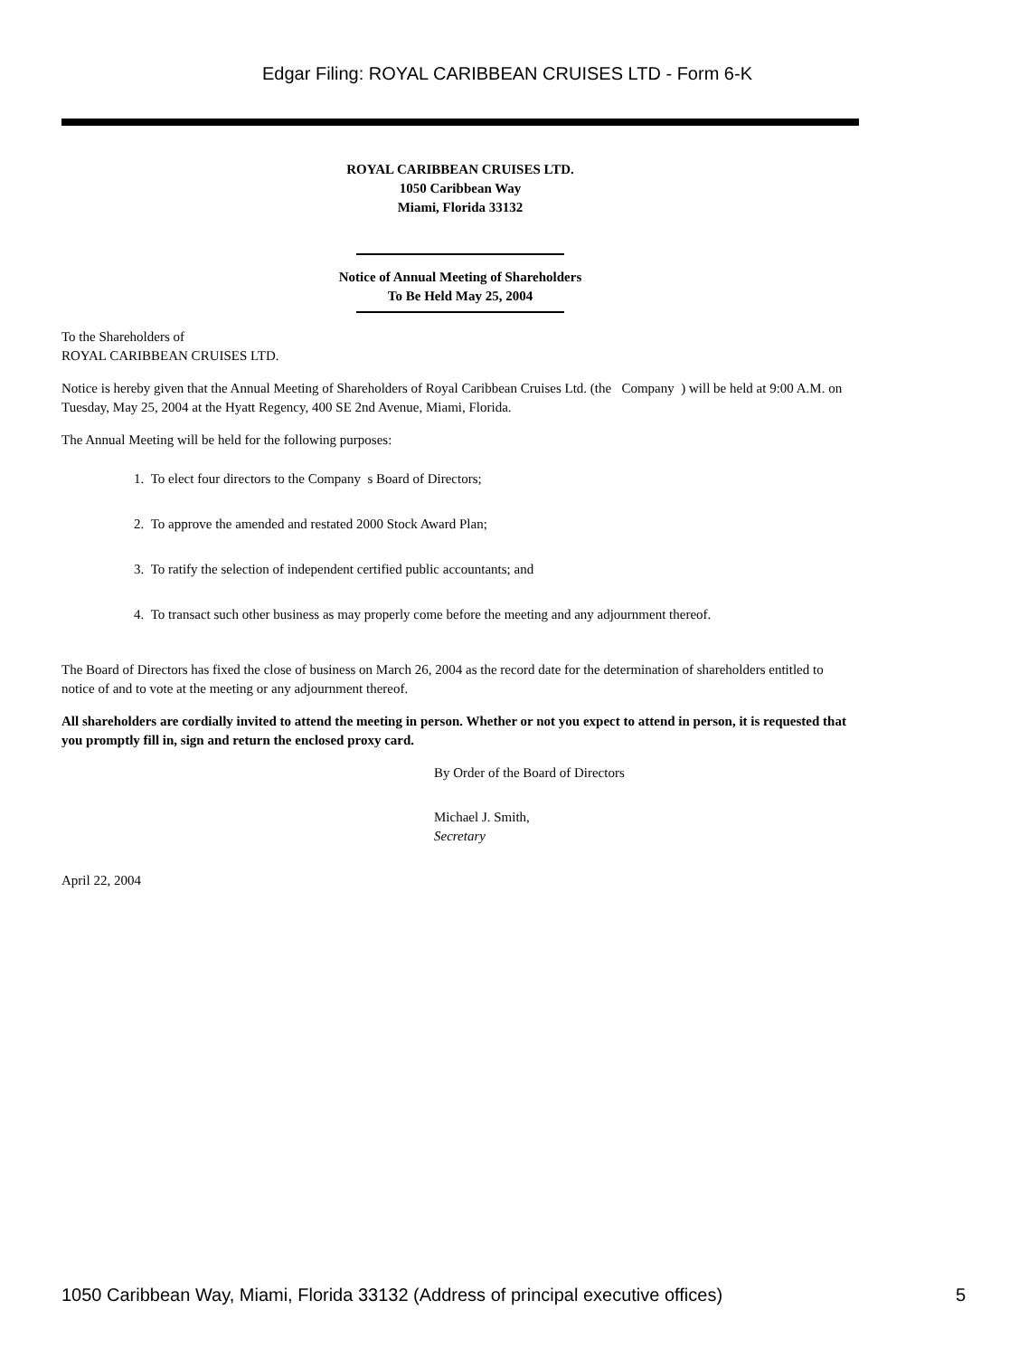Edgar Filing: ROYAL CARIBBEAN CRUISES LTD - Form 6-K
ROYAL CARIBBEAN CRUISES LTD.
1050 Caribbean Way
Miami, Florida 33132
Notice of Annual Meeting of Shareholders
To Be Held May 25, 2004
To the Shareholders of
ROYAL CARIBBEAN CRUISES LTD.
Notice is hereby given that the Annual Meeting of Shareholders of Royal Caribbean Cruises Ltd. (the Company ) will be held at 9:00 A.M. on Tuesday, May 25, 2004 at the Hyatt Regency, 400 SE 2nd Avenue, Miami, Florida.
The Annual Meeting will be held for the following purposes:
1. To elect four directors to the Company s Board of Directors;
2. To approve the amended and restated 2000 Stock Award Plan;
3. To ratify the selection of independent certified public accountants; and
4. To transact such other business as may properly come before the meeting and any adjournment thereof.
The Board of Directors has fixed the close of business on March 26, 2004 as the record date for the determination of shareholders entitled to notice of and to vote at the meeting or any adjournment thereof.
All shareholders are cordially invited to attend the meeting in person. Whether or not you expect to attend in person, it is requested that you promptly fill in, sign and return the enclosed proxy card.
By Order of the Board of Directors
Michael J. Smith,
Secretary
April 22, 2004
1050 Caribbean Way, Miami, Florida 33132 (Address of principal executive offices) 5